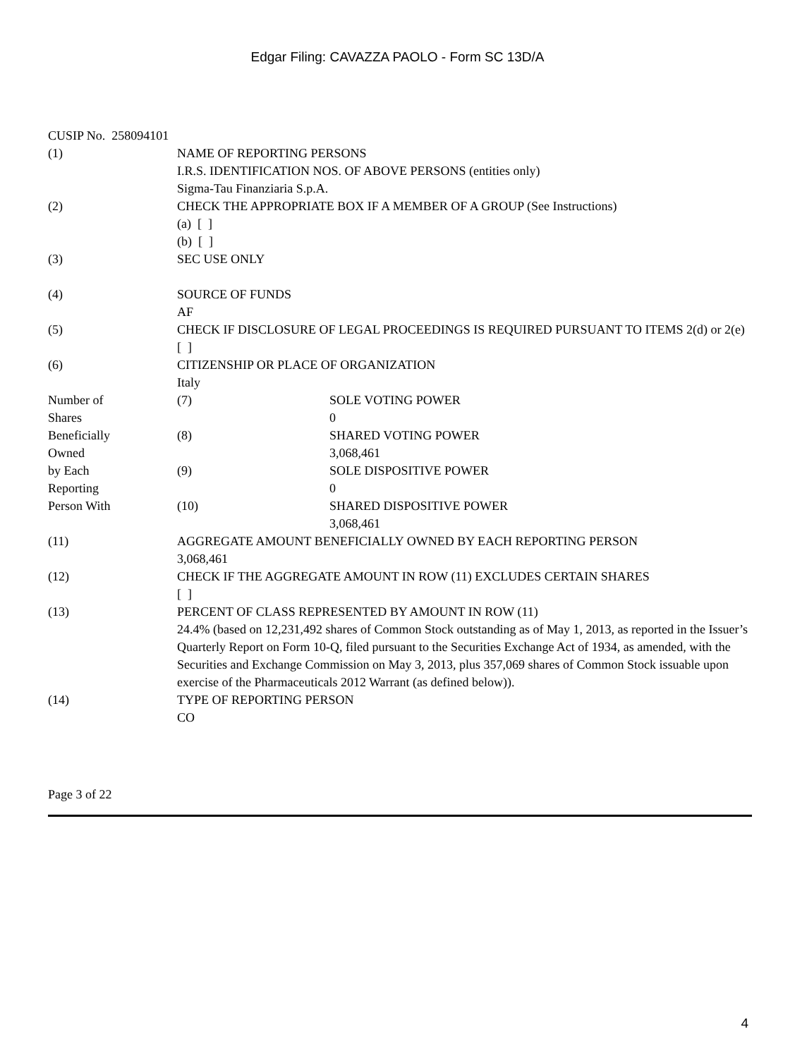Edgar Filing: CAVAZZA PAOLO - Form SC 13D/A
CUSIP No. 258094101
| (1) | NAME OF REPORTING PERSONS I.R.S. IDENTIFICATION NOS. OF ABOVE PERSONS (entities only) Sigma-Tau Finanziaria S.p.A. | |
| (2) | CHECK THE APPROPRIATE BOX IF A MEMBER OF A GROUP (See Instructions) (a) [ ] (b) [ ] | |
| (3) | SEC USE ONLY | |
| (4) | SOURCE OF FUNDS AF | |
| (5) | CHECK IF DISCLOSURE OF LEGAL PROCEEDINGS IS REQUIRED PURSUANT TO ITEMS 2(d) or 2(e) [ ] | |
| (6) | CITIZENSHIP OR PLACE OF ORGANIZATION Italy | |
| Number of Shares Beneficially Owned by Each Reporting Person With | (7) | SOLE VOTING POWER 0 |
| | (8) | SHARED VOTING POWER 3,068,461 |
| | (9) | SOLE DISPOSITIVE POWER 0 |
| | (10) | SHARED DISPOSITIVE POWER 3,068,461 |
| (11) | AGGREGATE AMOUNT BENEFICIALLY OWNED BY EACH REPORTING PERSON 3,068,461 | |
| (12) | CHECK IF THE AGGREGATE AMOUNT IN ROW (11) EXCLUDES CERTAIN SHARES [ ] | |
| (13) | PERCENT OF CLASS REPRESENTED BY AMOUNT IN ROW (11) 24.4% (based on 12,231,492 shares of Common Stock outstanding as of May 1, 2013, as reported in the Issuer’s Quarterly Report on Form 10-Q, filed pursuant to the Securities Exchange Act of 1934, as amended, with the Securities and Exchange Commission on May 3, 2013, plus 357,069 shares of Common Stock issuable upon exercise of the Pharmaceuticals 2012 Warrant (as defined below)). | |
| (14) | TYPE OF REPORTING PERSON CO | |
Page 3 of 22
4